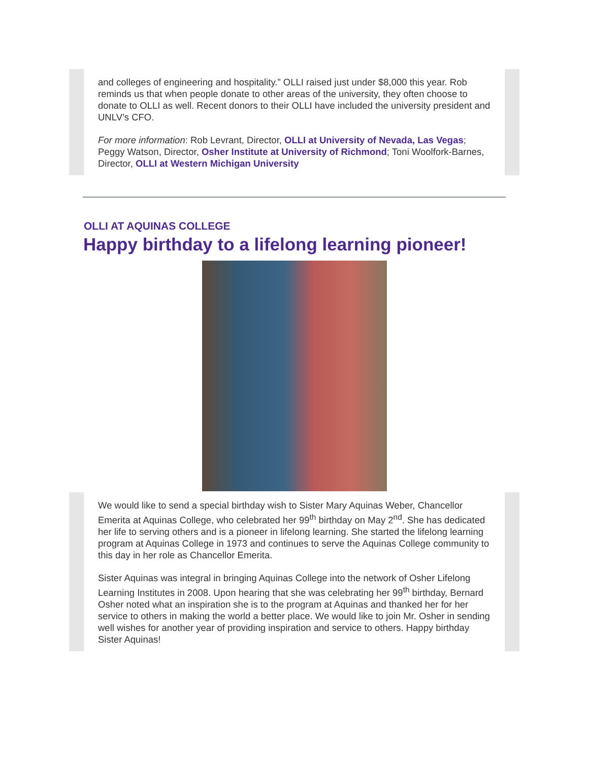and colleges of engineering and hospitality.” OLLI raised just under $8,000 this year. Rob reminds us that when people donate to other areas of the university, they often choose to donate to OLLI as well. Recent donors to their OLLI have included the university president and UNLV’s CFO.
For more information: Rob Levrant, Director, OLLI at University of Nevada, Las Vegas; Peggy Watson, Director, Osher Institute at University of Richmond; Toni Woolfork-Barnes, Director, OLLI at Western Michigan University
OLLI AT AQUINAS COLLEGE
Happy birthday to a lifelong learning pioneer!
We would like to send a special birthday wish to Sister Mary Aquinas Weber, Chancellor Emerita at Aquinas College, who celebrated her 99<sup>th</sup> birthday on May 2<sup>nd</sup>. She has dedicated her life to serving others and is a pioneer in lifelong learning. She started the lifelong learning program at Aquinas College in 1973 and continues to serve the Aquinas College community to this day in her role as Chancellor Emerita.
Sister Aquinas was integral in bringing Aquinas College into the network of Osher Lifelong Learning Institutes in 2008. Upon hearing that she was celebrating her 99<sup>th</sup> birthday, Bernard Osher noted what an inspiration she is to the program at Aquinas and thanked her for her service to others in making the world a better place. We would like to join Mr. Osher in sending well wishes for another year of providing inspiration and service to others. Happy birthday Sister Aquinas!